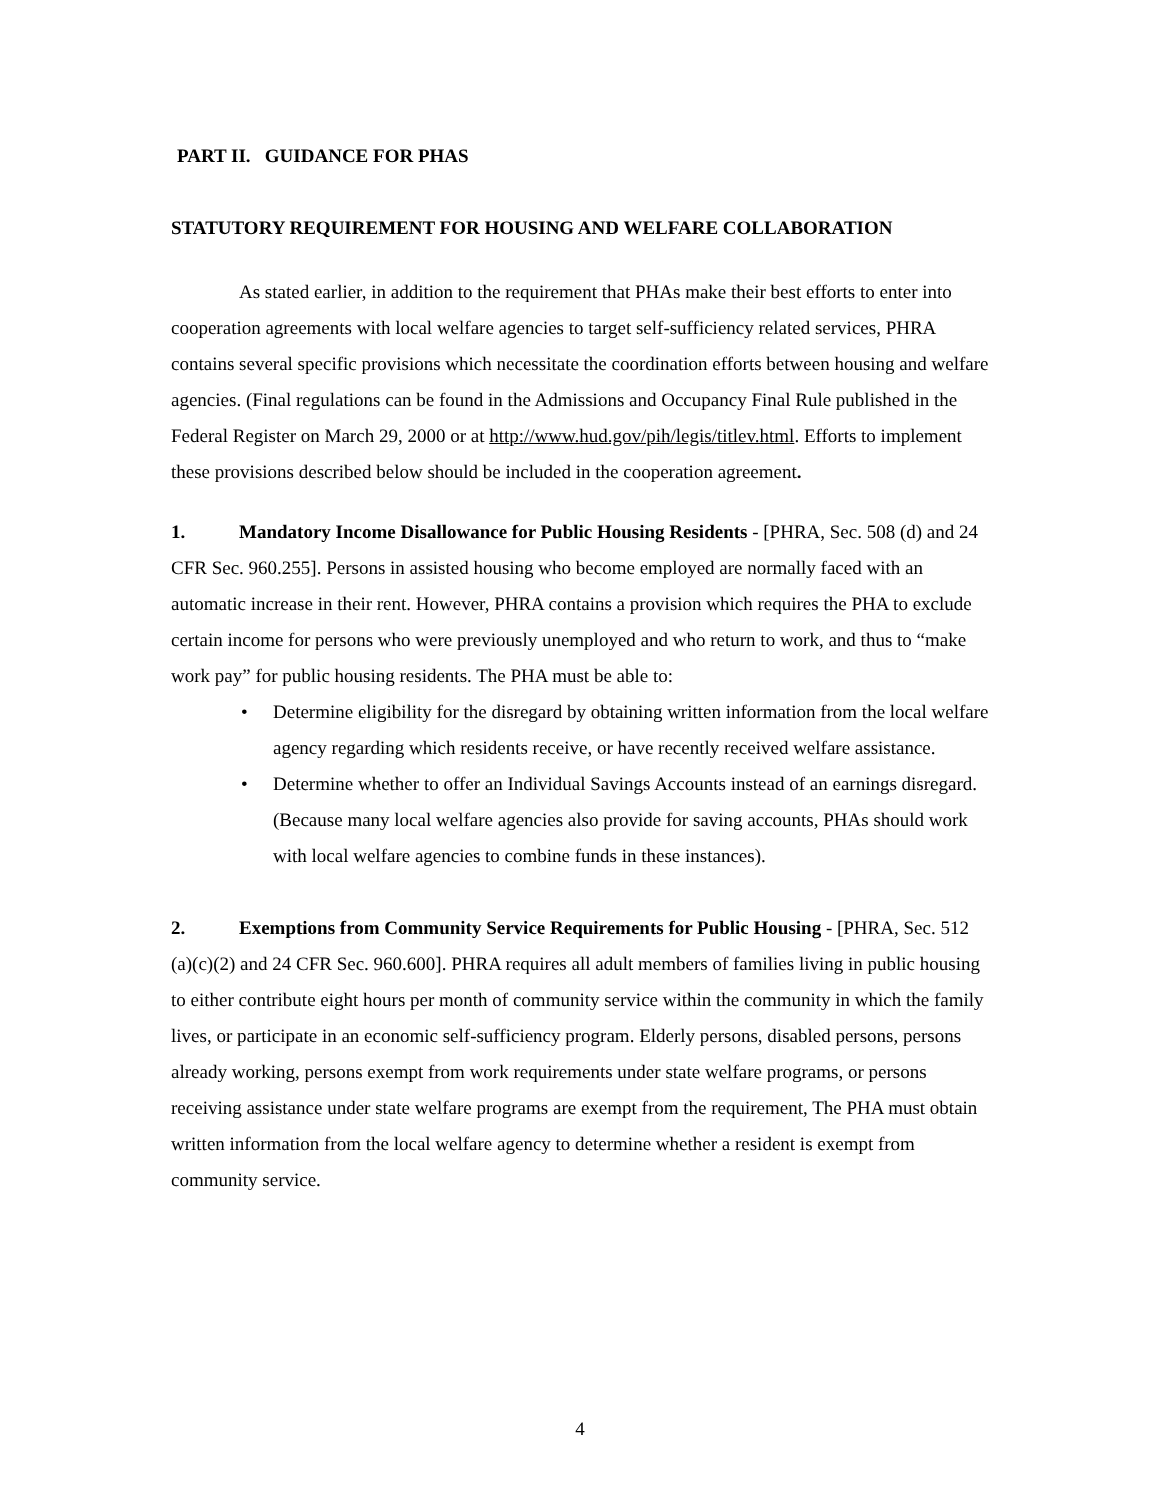PART II. GUIDANCE FOR PHAS
STATUTORY REQUIREMENT FOR HOUSING AND WELFARE COLLABORATION
As stated earlier, in addition to the requirement that PHAs make their best efforts to enter into cooperation agreements with local welfare agencies to target self-sufficiency related services, PHRA contains several specific provisions which necessitate the coordination efforts between housing and welfare agencies. (Final regulations can be found in the Admissions and Occupancy Final Rule published in the Federal Register on March 29, 2000 or at http://www.hud.gov/pih/legis/titlev.html. Efforts to implement these provisions described below should be included in the cooperation agreement.
1. Mandatory Income Disallowance for Public Housing Residents - [PHRA, Sec. 508 (d) and 24 CFR Sec. 960.255]. Persons in assisted housing who become employed are normally faced with an automatic increase in their rent. However, PHRA contains a provision which requires the PHA to exclude certain income for persons who were previously unemployed and who return to work, and thus to “make work pay” for public housing residents. The PHA must be able to:
• Determine eligibility for the disregard by obtaining written information from the local welfare agency regarding which residents receive, or have recently received welfare assistance.
• Determine whether to offer an Individual Savings Accounts instead of an earnings disregard. (Because many local welfare agencies also provide for saving accounts, PHAs should work with local welfare agencies to combine funds in these instances).
2. Exemptions from Community Service Requirements for Public Housing - [PHRA, Sec. 512 (a)(c)(2) and 24 CFR Sec. 960.600]. PHRA requires all adult members of families living in public housing to either contribute eight hours per month of community service within the community in which the family lives, or participate in an economic self-sufficiency program. Elderly persons, disabled persons, persons already working, persons exempt from work requirements under state welfare programs, or persons receiving assistance under state welfare programs are exempt from the requirement, The PHA must obtain written information from the local welfare agency to determine whether a resident is exempt from community service.
4